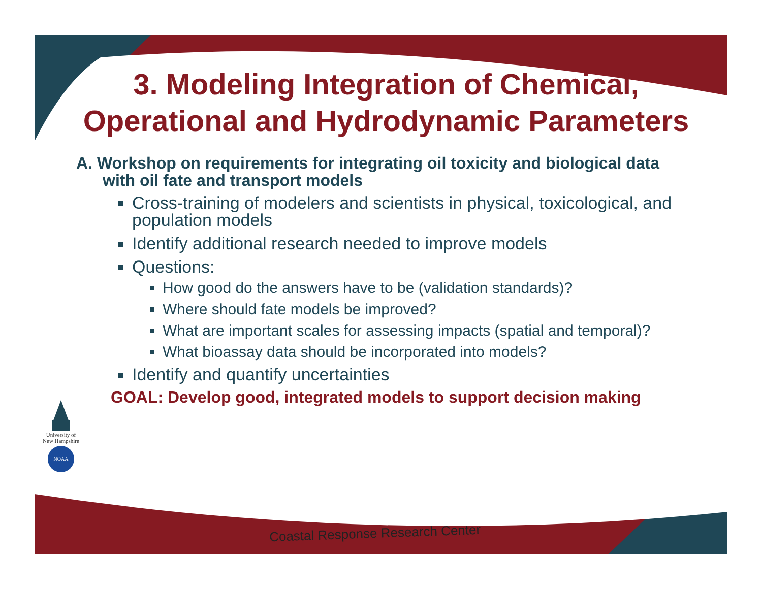3. Modeling Integration of Chemical, Operational and Hydrodynamic Parameters
A. Workshop on requirements for integrating oil toxicity and biological data with oil fate and transport models
Cross-training of modelers and scientists in physical, toxicological, and population models
Identify additional research needed to improve models
Questions:
How good do the answers have to be (validation standards)?
Where should fate models be improved?
What are important scales for assessing impacts (spatial and temporal)?
What bioassay data should be incorporated into models?
Identify and quantify uncertainties
GOAL: Develop good, integrated models to support decision making
University of New Hampshire
NOAA
Coastal Response Research Center